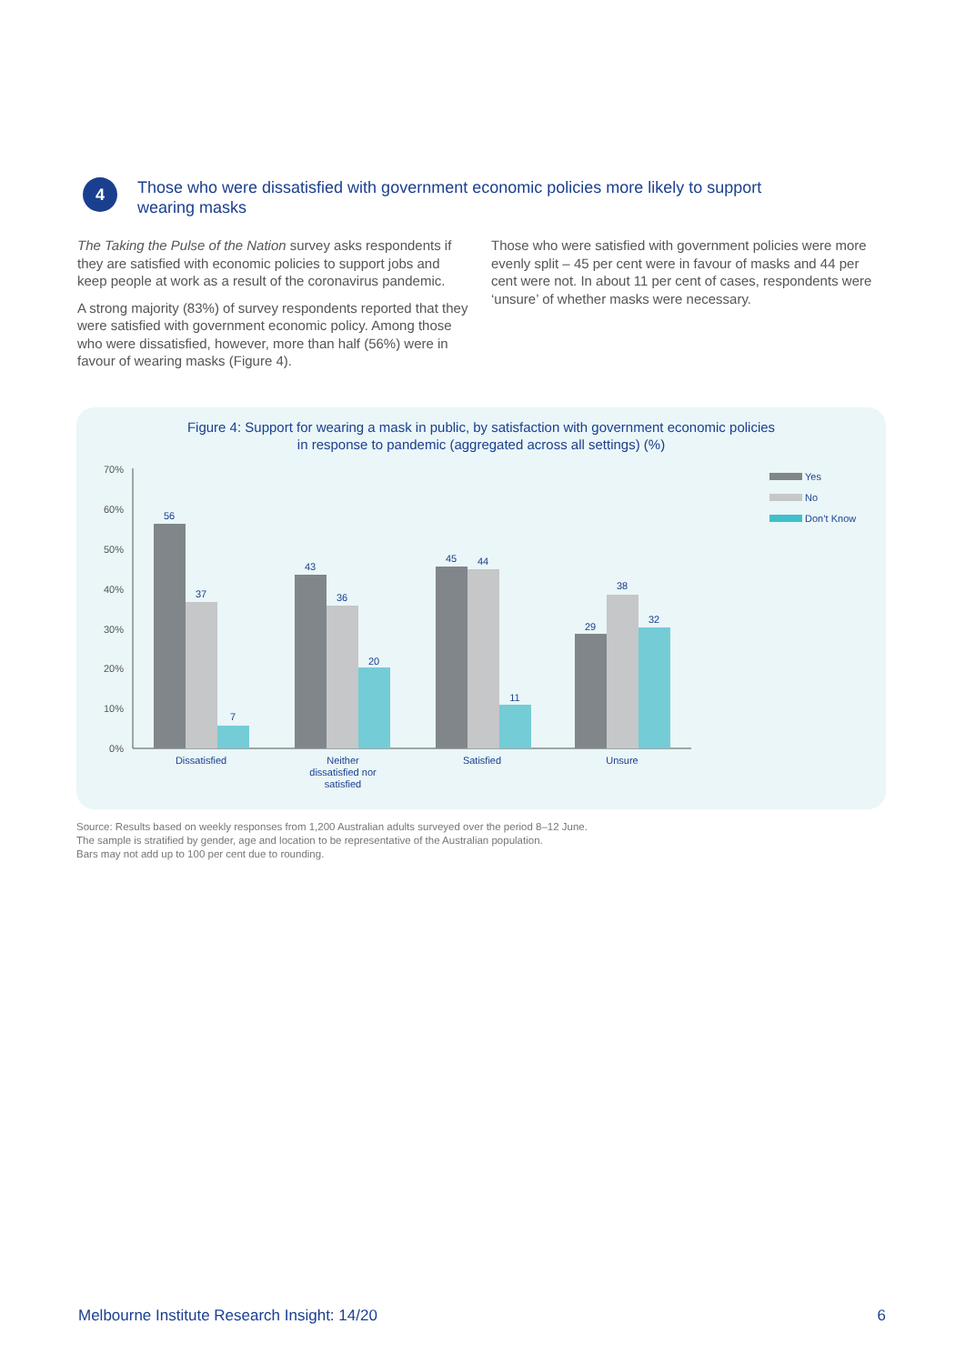4
Those who were dissatisfied with government economic policies more likely to support wearing masks
The Taking the Pulse of the Nation survey asks respondents if they are satisfied with economic policies to support jobs and keep people at work as a result of the coronavirus pandemic.
A strong majority (83%) of survey respondents reported that they were satisfied with government economic policy. Among those who were dissatisfied, however, more than half (56%) were in favour of wearing masks (Figure 4).
Those who were satisfied with government policies were more evenly split – 45 per cent were in favour of masks and 44 per cent were not. In about 11 per cent of cases, respondents were ‘unsure’ of whether masks were necessary.
Figure 4: Support for wearing a mask in public, by satisfaction with government economic policies
in response to pandemic (aggregated across all settings) (%)
70%
60%
50%
40%
30%
20%
10%
0%
56
37
7
43
36
20
45
44
11
29
38
32
Dissatisfied
Neither
dissatisfied nor
satisfied
Satisfied
Unsure
Yes
No
Don’t Know
Source: Results based on weekly responses from 1,200 Australian adults surveyed over the period 8–12 June.
The sample is stratified by gender, age and location to be representative of the Australian population.
Bars may not add up to 100 per cent due to rounding.
Melbourne Institute Research Insight: 14/20 6